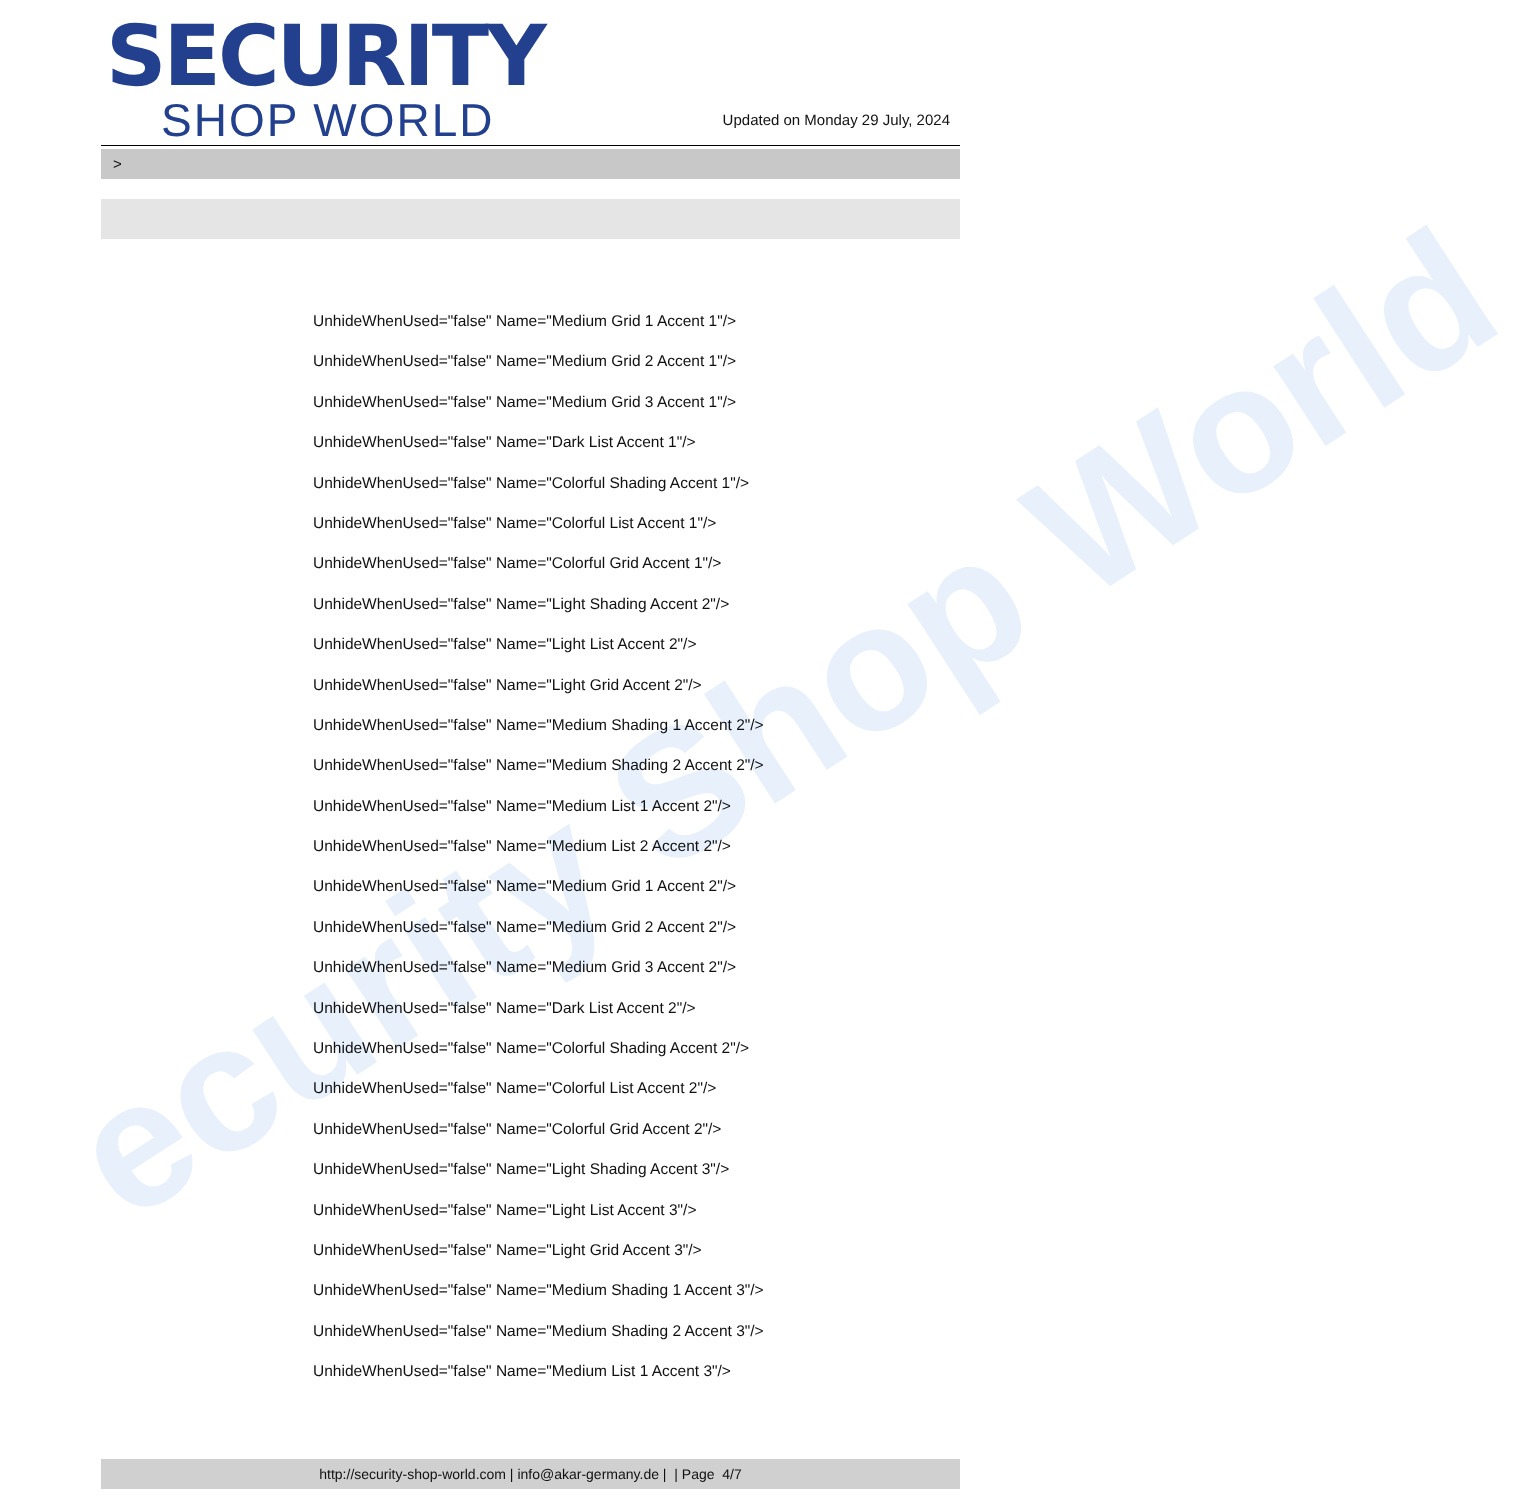ecurity Shop World
SECURITY
SHOP WORLD
Updated on Monday 29 July, 2024
>
UnhideWhenUsed="false" Name="Medium Grid 1 Accent 1"/>
UnhideWhenUsed="false" Name="Medium Grid 2 Accent 1"/>
UnhideWhenUsed="false" Name="Medium Grid 3 Accent 1"/>
UnhideWhenUsed="false" Name="Dark List Accent 1"/>
UnhideWhenUsed="false" Name="Colorful Shading Accent 1"/>
UnhideWhenUsed="false" Name="Colorful List Accent 1"/>
UnhideWhenUsed="false" Name="Colorful Grid Accent 1"/>
UnhideWhenUsed="false" Name="Light Shading Accent 2"/>
UnhideWhenUsed="false" Name="Light List Accent 2"/>
UnhideWhenUsed="false" Name="Light Grid Accent 2"/>
UnhideWhenUsed="false" Name="Medium Shading 1 Accent 2"/>
UnhideWhenUsed="false" Name="Medium Shading 2 Accent 2"/>
UnhideWhenUsed="false" Name="Medium List 1 Accent 2"/>
UnhideWhenUsed="false" Name="Medium List 2 Accent 2"/>
UnhideWhenUsed="false" Name="Medium Grid 1 Accent 2"/>
UnhideWhenUsed="false" Name="Medium Grid 2 Accent 2"/>
UnhideWhenUsed="false" Name="Medium Grid 3 Accent 2"/>
UnhideWhenUsed="false" Name="Dark List Accent 2"/>
UnhideWhenUsed="false" Name="Colorful Shading Accent 2"/>
UnhideWhenUsed="false" Name="Colorful List Accent 2"/>
UnhideWhenUsed="false" Name="Colorful Grid Accent 2"/>
UnhideWhenUsed="false" Name="Light Shading Accent 3"/>
UnhideWhenUsed="false" Name="Light List Accent 3"/>
UnhideWhenUsed="false" Name="Light Grid Accent 3"/>
UnhideWhenUsed="false" Name="Medium Shading 1 Accent 3"/>
UnhideWhenUsed="false" Name="Medium Shading 2 Accent 3"/>
UnhideWhenUsed="false" Name="Medium List 1 Accent 3"/>
http://security-shop-world.com | info@akar-germany.de | | Page 4/7